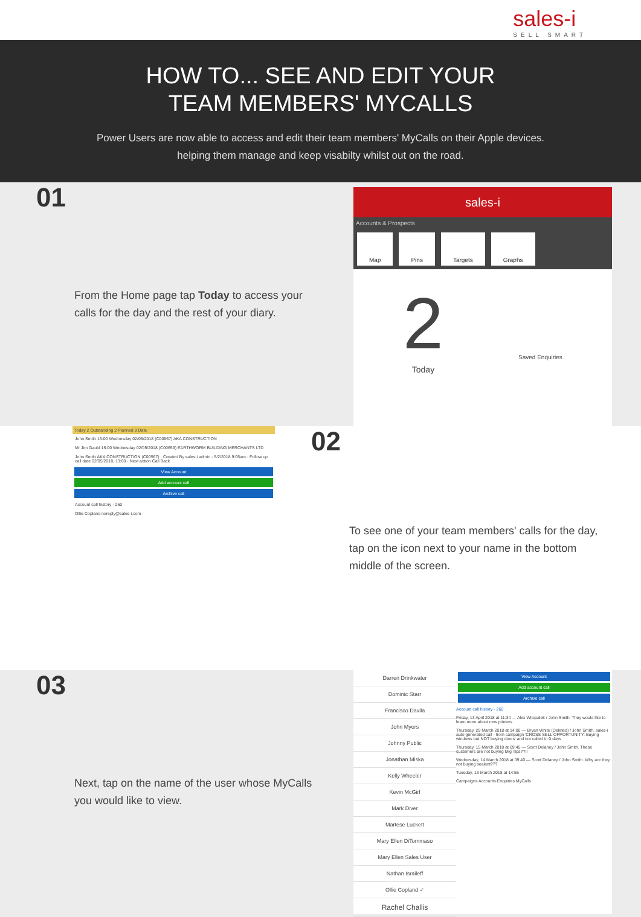sales-i
SELL SMART
HOW TO... SEE AND EDIT YOUR
TEAM MEMBERS' MYCALLS
Power Users are now able to access and edit their team members' MyCalls on their Apple devices.
helping them manage and keep visabilty whilst out on the road.
01
From the Home page tap Today to access your calls for the day and the rest of your diary.
sales-i
Accounts & Prospects
Map Pins Targets Graphs
2
Today
Saved Enquiries
Today 2 Outstanding 2 Planned 8 Date
John Smith 13:00 Wednesday 02/05/2018 (C00567) AKA CONSTRUCTION
Mr Jim Gauld 15:00 Wednesday 02/05/2018 (C00659) EARTHWORM BUILDING MERCHANTS LTD
John Smith AKA CONSTRUCTION (C00567) · Created By sales-i admin - 5/2/2018 9:05am · Follow up call date 02/05/2018, 13:00 · Next action Call Back
View Account
Add account call
Archive call
Account call history - 260
Ollie Copland noreply@sales-i.com
02
To see one of your team members' calls for the day, tap on the icon next to your name in the bottom middle of the screen.
03
Next, tap on the name of the user whose MyCalls you would like to view.
Darren Drinkwater
Dominic Starr
Francisco Davila
John Myers
Johnny Public
Jonathan Miska
Kelly Wheeler
Kevin McGirl
Mark Diver
Martese Luckett
Mary Ellen DiTommaso
Mary Ellen Sales User
Nathan Israileff
Ollie Copland ✓
Rachel Challis
View Account
Add account call
Archive call
Account call history - 260
Friday, 13 April 2018 at 11:34 — Alex Witcpalek / John Smith. They would like to learn more about new printers
Thursday, 29 March 2018 at 14:00 — Bryan White (Deleted) / John Smith. sales-i auto generated call - from campaign 'CROSS SELL OPPORTUNITY: Buying windows but NOT buying doors' and not called in 0 days
Thursday, 15 March 2018 at 09:45 — Scott Delaney / John Smith. These customers are not buying Mig Tips??!!
Wednesday, 14 March 2018 at 09:40 — Scott Delaney / John Smith. Why are they not buying sealant???
Tuesday, 13 March 2018 at 14:55
Campaigns Accounts Enquiries MyCalls